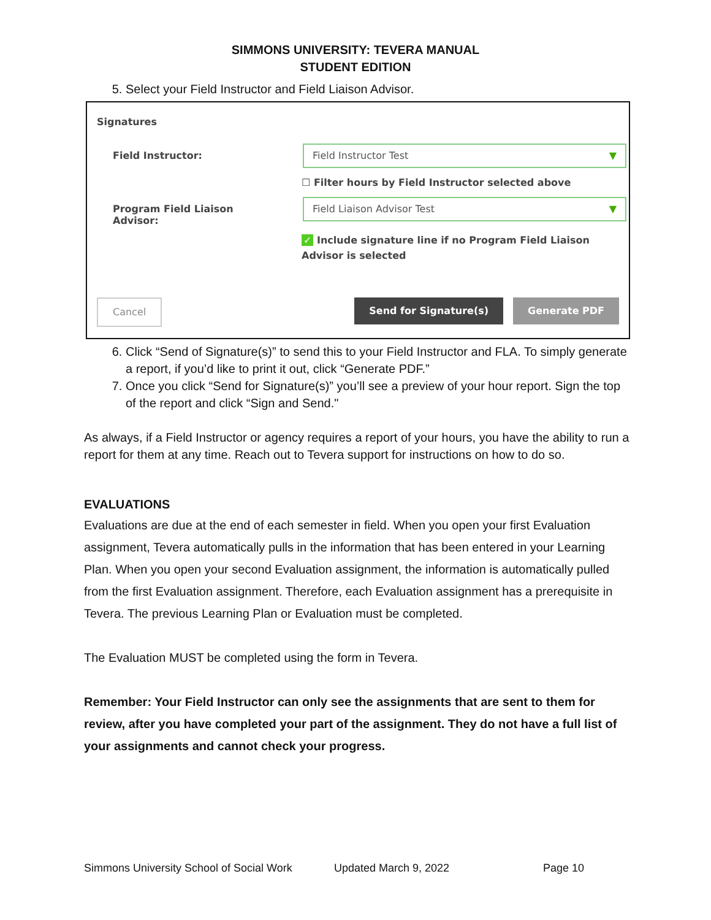SIMMONS UNIVERSITY: TEVERA MANUAL
STUDENT EDITION
5. Select your Field Instructor and Field Liaison Advisor.
Signatures
Field Instructor:
Field Instructor Test ▼
☐ Filter hours by Field Instructor selected above
Program Field Liaison
Advisor:
Field Liaison Advisor Test ▼
✓ Include signature line if no Program Field Liaison Advisor is selected
Cancel Send for Signature(s) Generate PDF
6. Click “Send of Signature(s)” to send this to your Field Instructor and FLA. To simply generate a report, if you’d like to print it out, click “Generate PDF.”
7. Once you click “Send for Signature(s)” you’ll see a preview of your hour report. Sign the top of the report and click “Sign and Send."
As always, if a Field Instructor or agency requires a report of your hours, you have the ability to run a report for them at any time. Reach out to Tevera support for instructions on how to do so.
EVALUATIONS
Evaluations are due at the end of each semester in field. When you open your first Evaluation assignment, Tevera automatically pulls in the information that has been entered in your Learning Plan. When you open your second Evaluation assignment, the information is automatically pulled from the first Evaluation assignment. Therefore, each Evaluation assignment has a prerequisite in Tevera. The previous Learning Plan or Evaluation must be completed.
The Evaluation MUST be completed using the form in Tevera.
Remember: Your Field Instructor can only see the assignments that are sent to them for review, after you have completed your part of the assignment. They do not have a full list of your assignments and cannot check your progress.
Simmons University School of Social Work Updated March 9, 2022 Page 10